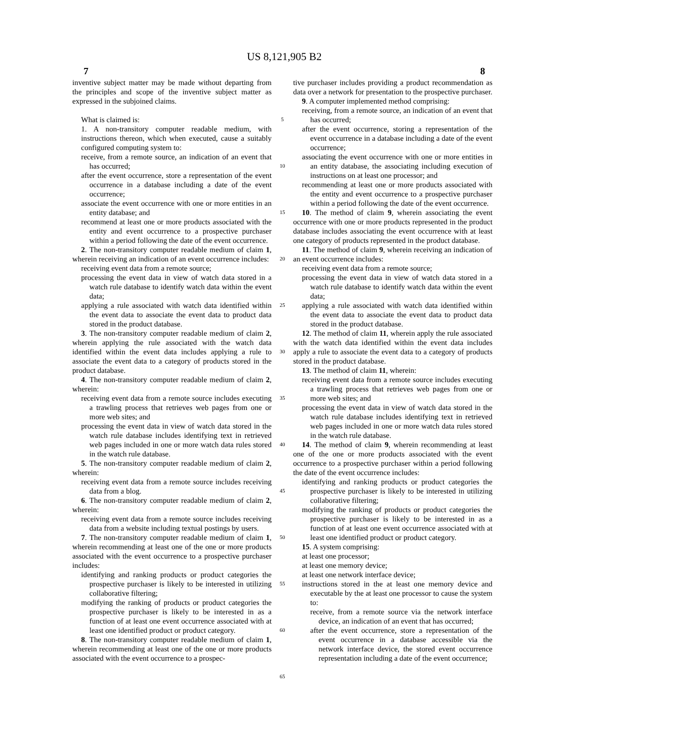US 8,121,905 B2
7 8
inventive subject matter may be made without departing from the principles and scope of the inventive subject matter as expressed in the subjoined claims.
What is claimed is:
1. A non-transitory computer readable medium, with instructions thereon, which when executed, cause a suitably configured computing system to:
receive, from a remote source, an indication of an event that has occurred;
after the event occurrence, store a representation of the event occurrence in a database including a date of the event occurrence;
associate the event occurrence with one or more entities in an entity database; and
recommend at least one or more products associated with the entity and event occurrence to a prospective purchaser within a period following the date of the event occurrence.
2. The non-transitory computer readable medium of claim 1, wherein receiving an indication of an event occurrence includes:
receiving event data from a remote source;
processing the event data in view of watch data stored in a watch rule database to identify watch data within the event data;
applying a rule associated with watch data identified within the event data to associate the event data to product data stored in the product database.
3. The non-transitory computer readable medium of claim 2, wherein applying the rule associated with the watch data identified within the event data includes applying a rule to associate the event data to a category of products stored in the product database.
4. The non-transitory computer readable medium of claim 2, wherein:
receiving event data from a remote source includes executing a trawling process that retrieves web pages from one or more web sites; and
processing the event data in view of watch data stored in the watch rule database includes identifying text in retrieved web pages included in one or more watch data rules stored in the watch rule database.
5. The non-transitory computer readable medium of claim 2, wherein:
receiving event data from a remote source includes receiving data from a blog.
6. The non-transitory computer readable medium of claim 2, wherein:
receiving event data from a remote source includes receiving data from a website including textual postings by users.
7. The non-transitory computer readable medium of claim 1, wherein recommending at least one of the one or more products associated with the event occurrence to a prospective purchaser includes:
identifying and ranking products or product categories the prospective purchaser is likely to be interested in utilizing collaborative filtering;
modifying the ranking of products or product categories the prospective purchaser is likely to be interested in as a function of at least one event occurrence associated with at least one identified product or product category.
8. The non-transitory computer readable medium of claim 1, wherein recommending at least one of the one or more products associated with the event occurrence to a prospec-
5
10
15
20
25
30
35
40
45
50
55
60
65
tive purchaser includes providing a product recommendation as data over a network for presentation to the prospective purchaser.
9. A computer implemented method comprising:
receiving, from a remote source, an indication of an event that has occurred;
after the event occurrence, storing a representation of the event occurrence in a database including a date of the event occurrence;
associating the event occurrence with one or more entities in an entity database, the associating including execution of instructions on at least one processor; and
recommending at least one or more products associated with the entity and event occurrence to a prospective purchaser within a period following the date of the event occurrence.
10. The method of claim 9, wherein associating the event occurrence with one or more products represented in the product database includes associating the event occurrence with at least one category of products represented in the product database.
11. The method of claim 9, wherein receiving an indication of an event occurrence includes:
receiving event data from a remote source;
processing the event data in view of watch data stored in a watch rule database to identify watch data within the event data;
applying a rule associated with watch data identified within the event data to associate the event data to product data stored in the product database.
12. The method of claim 11, wherein apply the rule associated with the watch data identified within the event data includes apply a rule to associate the event data to a category of products stored in the product database.
13. The method of claim 11, wherein:
receiving event data from a remote source includes executing a trawling process that retrieves web pages from one or more web sites; and
processing the event data in view of watch data stored in the watch rule database includes identifying text in retrieved web pages included in one or more watch data rules stored in the watch rule database.
14. The method of claim 9, wherein recommending at least one of the one or more products associated with the event occurrence to a prospective purchaser within a period following the date of the event occurrence includes:
identifying and ranking products or product categories the prospective purchaser is likely to be interested in utilizing collaborative filtering;
modifying the ranking of products or product categories the prospective purchaser is likely to be interested in as a function of at least one event occurrence associated with at least one identified product or product category.
15. A system comprising:
at least one processor;
at least one memory device;
at least one network interface device;
instructions stored in the at least one memory device and executable by the at least one processor to cause the system to:
receive, from a remote source via the network interface device, an indication of an event that has occurred;
after the event occurrence, store a representation of the event occurrence in a database accessible via the network interface device, the stored event occurrence representation including a date of the event occurrence;